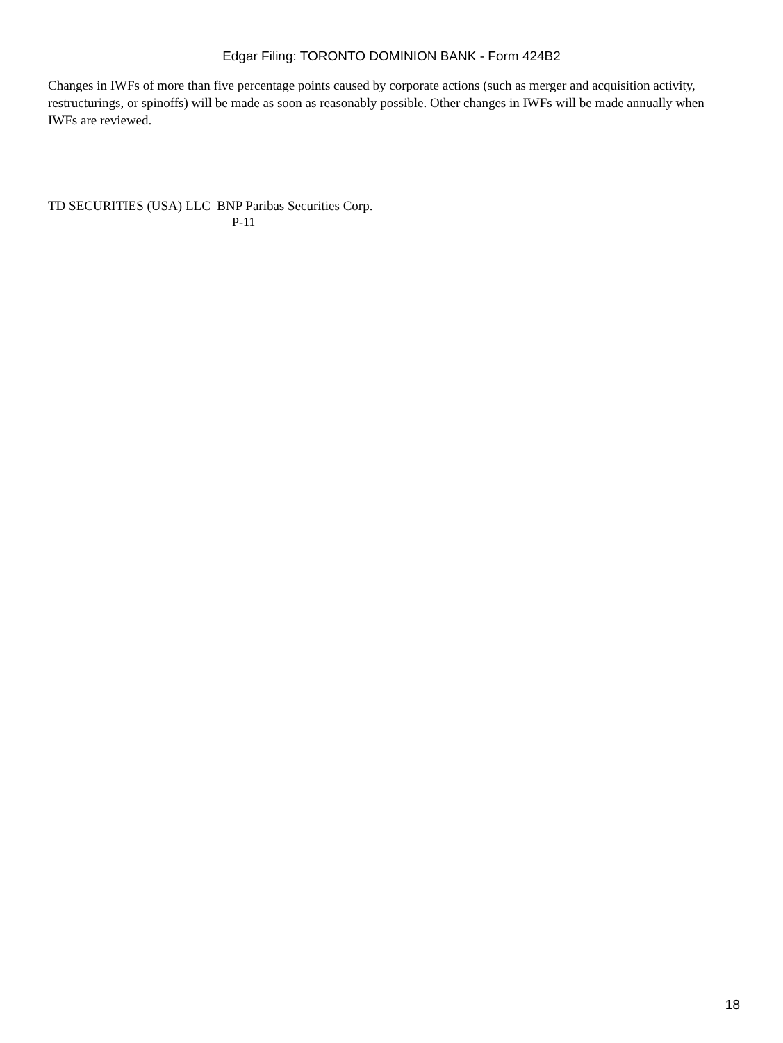Edgar Filing: TORONTO DOMINION BANK - Form 424B2
Changes in IWFs of more than five percentage points caused by corporate actions (such as merger and acquisition activity, restructurings, or spinoffs) will be made as soon as reasonably possible. Other changes in IWFs will be made annually when IWFs are reviewed.
TD SECURITIES (USA) LLC BNP Paribas Securities Corp.
P-11
18